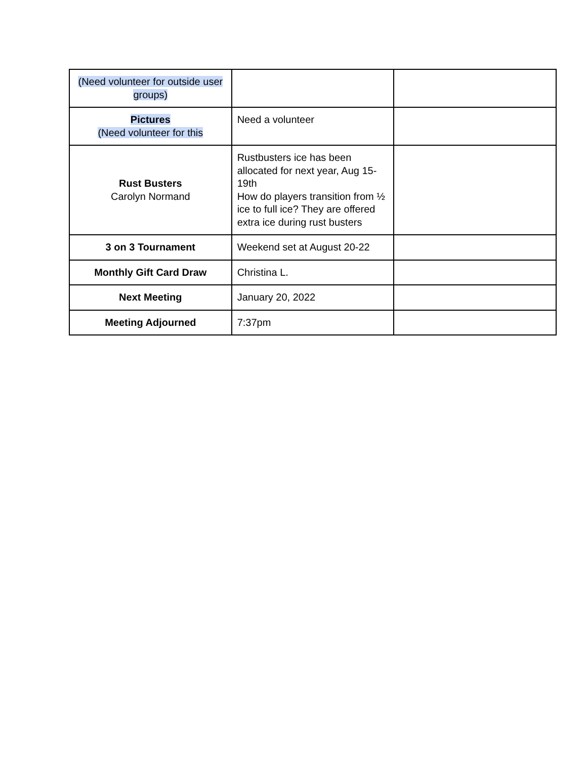| (Need volunteer for outside user groups) | | |
| Pictures (Need volunteer for this | Need a volunteer | |
| Rust Busters Carolyn Normand | Rustbusters ice has been allocated for next year, Aug 15-19th How do players transition from ½ ice to full ice? They are offered extra ice during rust busters | |
| 3 on 3 Tournament | Weekend set at August 20-22 | |
| Monthly Gift Card Draw | Christina L. | |
| Next Meeting | January 20, 2022 | |
| Meeting Adjourned | 7:37pm | |